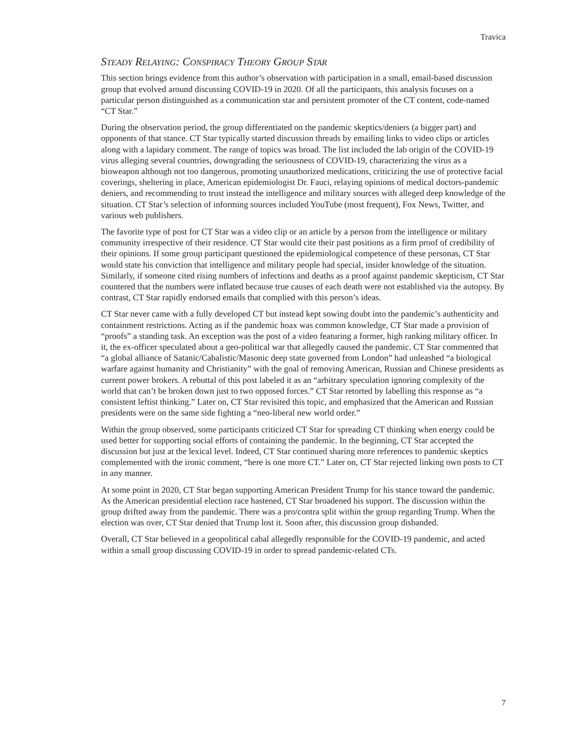Travica
STEADY RELAYING: CONSPIRACY THEORY GROUP STAR
This section brings evidence from this author’s observation with participation in a small, email-based discussion group that evolved around discussing COVID-19 in 2020. Of all the participants, this analysis focuses on a particular person distinguished as a communication star and persistent promoter of the CT content, code-named “CT Star.”
During the observation period, the group differentiated on the pandemic skeptics/deniers (a bigger part) and opponents of that stance. CT Star typically started discussion threads by emailing links to video clips or articles along with a lapidary comment. The range of topics was broad. The list included the lab origin of the COVID-19 virus alleging several countries, downgrading the seriousness of COVID-19, characterizing the virus as a bioweapon although not too dangerous, promoting unauthorized medications, criticizing the use of protective facial coverings, sheltering in place, American epidemiologist Dr. Fauci, relaying opinions of medical doctors-pandemic deniers, and recommending to trust instead the intelligence and military sources with alleged deep knowledge of the situation. CT Star’s selection of informing sources included YouTube (most frequent), Fox News, Twitter, and various web publishers.
The favorite type of post for CT Star was a video clip or an article by a person from the intelligence or military community irrespective of their residence. CT Star would cite their past positions as a firm proof of credibility of their opinions. If some group participant questioned the epidemiological competence of these personas, CT Star would state his conviction that intelligence and military people had special, insider knowledge of the situation. Similarly, if someone cited rising numbers of infections and deaths as a proof against pandemic skepticism, CT Star countered that the numbers were inflated because true causes of each death were not established via the autopsy. By contrast, CT Star rapidly endorsed emails that complied with this person’s ideas.
CT Star never came with a fully developed CT but instead kept sowing doubt into the pandemic’s authenticity and containment restrictions. Acting as if the pandemic hoax was common knowledge, CT Star made a provision of “proofs” a standing task. An exception was the post of a video featuring a former, high ranking military officer. In it, the ex-officer speculated about a geo-political war that allegedly caused the pandemic. CT Star commented that “a global alliance of Satanic/Cabalistic/Masonic deep state governed from London” had unleashed “a biological warfare against humanity and Christianity” with the goal of removing American, Russian and Chinese presidents as current power brokers. A rebuttal of this post labeled it as an “arbitrary speculation ignoring complexity of the world that can’t be broken down just to two opposed forces.” CT Star retorted by labelling this response as “a consistent leftist thinking.” Later on, CT Star revisited this topic, and emphasized that the American and Russian presidents were on the same side fighting a “neo-liberal new world order.”
Within the group observed, some participants criticized CT Star for spreading CT thinking when energy could be used better for supporting social efforts of containing the pandemic. In the beginning, CT Star accepted the discussion but just at the lexical level. Indeed, CT Star continued sharing more references to pandemic skeptics complemented with the ironic comment, “here is one more CT.” Later on, CT Star rejected linking own posts to CT in any manner.
At some point in 2020, CT Star began supporting American President Trump for his stance toward the pandemic. As the American presidential election race hastened, CT Star broadened his support. The discussion within the group drifted away from the pandemic. There was a pro/contra split within the group regarding Trump. When the election was over, CT Star denied that Trump lost it. Soon after, this discussion group disbanded.
Overall, CT Star believed in a geopolitical cabal allegedly responsible for the COVID-19 pandemic, and acted within a small group discussing COVID-19 in order to spread pandemic-related CTs.
7